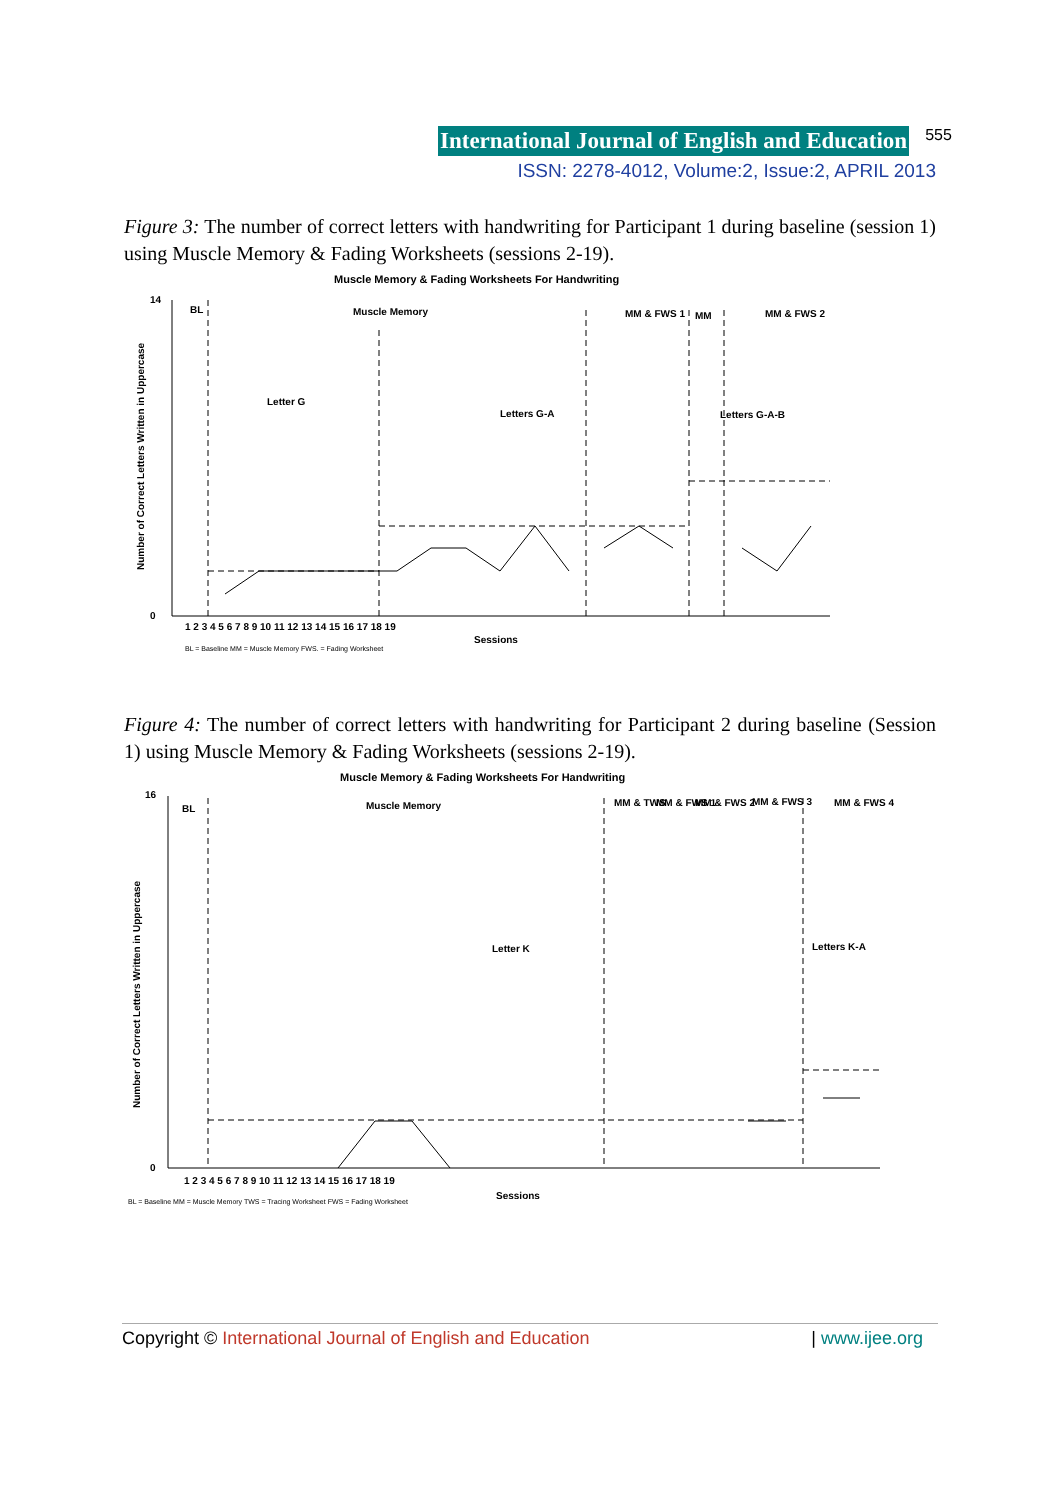International Journal of English and Education 555
ISSN: 2278-4012, Volume:2, Issue:2, APRIL 2013
Figure 3: The number of correct letters with handwriting for Participant 1 during baseline (session 1) using Muscle Memory & Fading Worksheets (sessions 2-19).
Muscle Memory & Fading Worksheets For Handwriting
14
0
BL
Muscle Memory
Letter G
Letters G-A
Letters G-A-B
MM & FWS 1
MM
MM & FWS 2
1 2 3 4 5 6 7 8 9 10 11 12 13 14 15 16 17 18 19
Sessions
BL = Baseline MM = Muscle Memory FWS. = Fading Worksheet
Number of Correct Letters Written in Uppercase
Figure 4: The number of correct letters with handwriting for Participant 2 during baseline (Session 1) using Muscle Memory & Fading Worksheets (sessions 2-19).
Muscle Memory & Fading Worksheets For Handwriting
16
0
BL
Muscle Memory
Letter K
Letters K-A
MM & TWS
MM & FWS 1
MM & FWS 2
MM & FWS 3
MM & FWS 4
1 2 3 4 5 6 7 8 9 10 11 12 13 14 15 16 17 18 19
Sessions
BL = Baseline MM = Muscle Memory TWS = Tracing Worksheet FWS = Fading Worksheet
Number of Correct Letters Written in Uppercase
Copyright © International Journal of English and Education | www.ijee.org